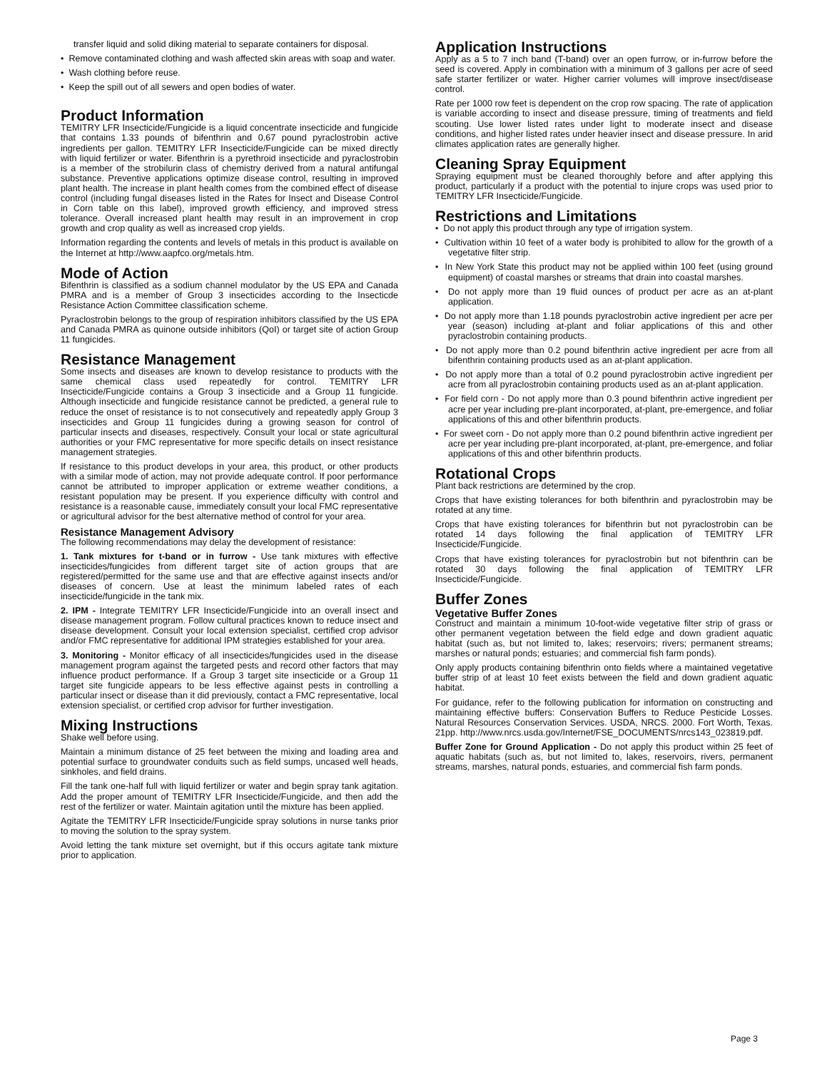transfer liquid and solid diking material to separate containers for disposal.
• Remove contaminated clothing and wash affected skin areas with soap and water.
• Wash clothing before reuse.
• Keep the spill out of all sewers and open bodies of water.
Product Information
TEMITRY LFR Insecticide/Fungicide is a liquid concentrate insecticide and fungicide that contains 1.33 pounds of bifenthrin and 0.67 pound pyraclostrobin active ingredients per gallon. TEMITRY LFR Insecticide/Fungicide can be mixed directly with liquid fertilizer or water. Bifenthrin is a pyrethroid insecticide and pyraclostrobin is a member of the strobilurin class of chemistry derived from a natural antifungal substance. Preventive applications optimize disease control, resulting in improved plant health. The increase in plant health comes from the combined effect of disease control (including fungal diseases listed in the Rates for Insect and Disease Control in Corn table on this label), improved growth efficiency, and improved stress tolerance. Overall increased plant health may result in an improvement in crop growth and crop quality as well as increased crop yields.
Information regarding the contents and levels of metals in this product is available on the Internet at http://www.aapfco.org/metals.htm.
Mode of Action
Bifenthrin is classified as a sodium channel modulator by the US EPA and Canada PMRA and is a member of Group 3 insecticides according to the Insecticde Resistance Action Committee classification scheme.
Pyraclostrobin belongs to the group of respiration inhibitors classified by the US EPA and Canada PMRA as quinone outside inhibitors (QoI) or target site of action Group 11 fungicides.
Resistance Management
Some insects and diseases are known to develop resistance to products with the same chemical class used repeatedly for control. TEMITRY LFR Insecticide/Fungicide contains a Group 3 insecticide and a Group 11 fungicide. Although insecticide and fungicide resistance cannot be predicted, a general rule to reduce the onset of resistance is to not consecutively and repeatedly apply Group 3 insecticides and Group 11 fungicides during a growing season for control of particular insects and diseases, respectively. Consult your local or state agricultural authorities or your FMC representative for more specific details on insect resistance management strategies.
If resistance to this product develops in your area, this product, or other products with a similar mode of action, may not provide adequate control. If poor performance cannot be attributed to improper application or extreme weather conditions, a resistant population may be present. If you experience difficulty with control and resistance is a reasonable cause, immediately consult your local FMC representative or agricultural advisor for the best alternative method of control for your area.
Resistance Management Advisory
The following recommendations may delay the development of resistance:
1. Tank mixtures for t-band or in furrow - Use tank mixtures with effective insecticides/fungicides from different target site of action groups that are registered/permitted for the same use and that are effective against insects and/or diseases of concern. Use at least the minimum labeled rates of each insecticide/fungicide in the tank mix.
2. IPM - Integrate TEMITRY LFR Insecticide/Fungicide into an overall insect and disease management program. Follow cultural practices known to reduce insect and disease development. Consult your local extension specialist, certified crop advisor and/or FMC representative for additional IPM strategies established for your area.
3. Monitoring - Monitor efficacy of all insecticides/fungicides used in the disease management program against the targeted pests and record other factors that may influence product performance. If a Group 3 target site insecticide or a Group 11 target site fungicide appears to be less effective against pests in controlling a particular insect or disease than it did previously, contact a FMC representative, local extension specialist, or certified crop advisor for further investigation.
Mixing Instructions
Shake well before using.
Maintain a minimum distance of 25 feet between the mixing and loading area and potential surface to groundwater conduits such as field sumps, uncased well heads, sinkholes, and field drains.
Fill the tank one-half full with liquid fertilizer or water and begin spray tank agitation. Add the proper amount of TEMITRY LFR Insecticide/Fungicide, and then add the rest of the fertilizer or water. Maintain agitation until the mixture has been applied.
Agitate the TEMITRY LFR Insecticide/Fungicide spray solutions in nurse tanks prior to moving the solution to the spray system.
Avoid letting the tank mixture set overnight, but if this occurs agitate tank mixture prior to application.
Application Instructions
Apply as a 5 to 7 inch band (T-band) over an open furrow, or in-furrow before the seed is covered. Apply in combination with a minimum of 3 gallons per acre of seed safe starter fertilizer or water. Higher carrier volumes will improve insect/disease control.
Rate per 1000 row feet is dependent on the crop row spacing. The rate of application is variable according to insect and disease pressure, timing of treatments and field scouting. Use lower listed rates under light to moderate insect and disease conditions, and higher listed rates under heavier insect and disease pressure. In arid climates application rates are generally higher.
Cleaning Spray Equipment
Spraying equipment must be cleaned thoroughly before and after applying this product, particularly if a product with the potential to injure crops was used prior to TEMITRY LFR Insecticide/Fungicide.
Restrictions and Limitations
• Do not apply this product through any type of irrigation system.
• Cultivation within 10 feet of a water body is prohibited to allow for the growth of a vegetative filter strip.
• In New York State this product may not be applied within 100 feet (using ground equipment) of coastal marshes or streams that drain into coastal marshes.
• Do not apply more than 19 fluid ounces of product per acre as an at-plant application.
• Do not apply more than 1.18 pounds pyraclostrobin active ingredient per acre per year (season) including at-plant and foliar applications of this and other pyraclostrobin containing products.
• Do not apply more than 0.2 pound bifenthrin active ingredient per acre from all bifenthrin containing products used as an at-plant application.
• Do not apply more than a total of 0.2 pound pyraclostrobin active ingredient per acre from all pyraclostrobin containing products used as an at-plant application.
• For field corn - Do not apply more than 0.3 pound bifenthrin active ingredient per acre per year including pre-plant incorporated, at-plant, pre-emergence, and foliar applications of this and other bifenthrin products.
• For sweet corn - Do not apply more than 0.2 pound bifenthrin active ingredient per acre per year including pre-plant incorporated, at-plant, pre-emergence, and foliar applications of this and other bifenthrin products.
Rotational Crops
Plant back restrictions are determined by the crop.
Crops that have existing tolerances for both bifenthrin and pyraclostrobin may be rotated at any time.
Crops that have existing tolerances for bifenthrin but not pyraclostrobin can be rotated 14 days following the final application of TEMITRY LFR Insecticide/Fungicide.
Crops that have existing tolerances for pyraclostrobin but not bifenthrin can be rotated 30 days following the final application of TEMITRY LFR Insecticide/Fungicide.
Buffer Zones
Vegetative Buffer Zones
Construct and maintain a minimum 10-foot-wide vegetative filter strip of grass or other permanent vegetation between the field edge and down gradient aquatic habitat (such as, but not limited to, lakes; reservoirs; rivers; permanent streams; marshes or natural ponds; estuaries; and commercial fish farm ponds).
Only apply products containing bifenthrin onto fields where a maintained vegetative buffer strip of at least 10 feet exists between the field and down gradient aquatic habitat.
For guidance, refer to the following publication for information on constructing and maintaining effective buffers: Conservation Buffers to Reduce Pesticide Losses. Natural Resources Conservation Services. USDA, NRCS. 2000. Fort Worth, Texas. 21pp. http://www.nrcs.usda.gov/Internet/FSE_DOCUMENTS/nrcs143_023819.pdf.
Buffer Zone for Ground Application - Do not apply this product within 25 feet of aquatic habitats (such as, but not limited to, lakes, reservoirs, rivers, permanent streams, marshes, natural ponds, estuaries, and commercial fish farm ponds.
Page 3